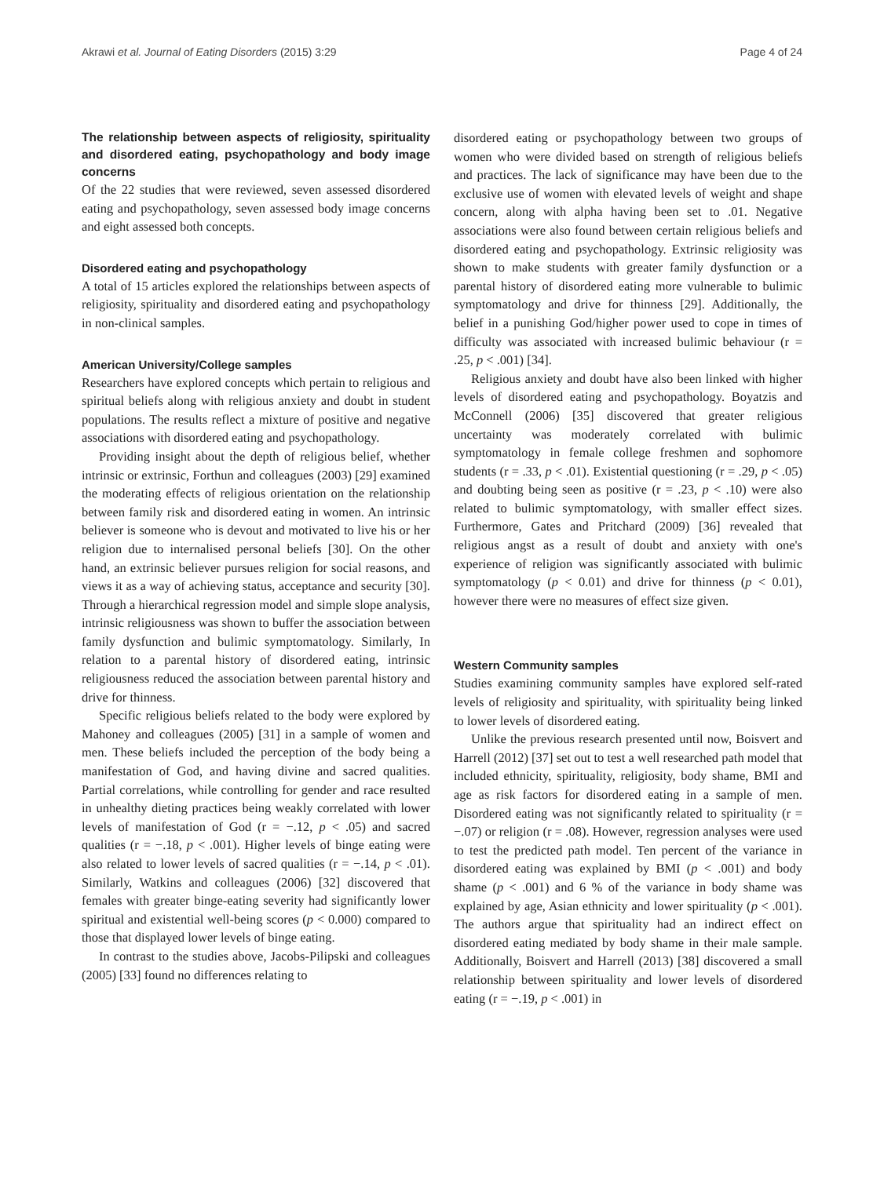Akrawi et al. Journal of Eating Disorders (2015) 3:29 Page 4 of 24
The relationship between aspects of religiosity, spirituality and disordered eating, psychopathology and body image concerns
Of the 22 studies that were reviewed, seven assessed disordered eating and psychopathology, seven assessed body image concerns and eight assessed both concepts.
Disordered eating and psychopathology
A total of 15 articles explored the relationships between aspects of religiosity, spirituality and disordered eating and psychopathology in non-clinical samples.
American University/College samples
Researchers have explored concepts which pertain to religious and spiritual beliefs along with religious anxiety and doubt in student populations. The results reflect a mixture of positive and negative associations with disordered eating and psychopathology.
Providing insight about the depth of religious belief, whether intrinsic or extrinsic, Forthun and colleagues (2003) [29] examined the moderating effects of religious orientation on the relationship between family risk and disordered eating in women. An intrinsic believer is someone who is devout and motivated to live his or her religion due to internalised personal beliefs [30]. On the other hand, an extrinsic believer pursues religion for social reasons, and views it as a way of achieving status, acceptance and security [30]. Through a hierarchical regression model and simple slope analysis, intrinsic religiousness was shown to buffer the association between family dysfunction and bulimic symptomatology. Similarly, In relation to a parental history of disordered eating, intrinsic religiousness reduced the association between parental history and drive for thinness.
Specific religious beliefs related to the body were explored by Mahoney and colleagues (2005) [31] in a sample of women and men. These beliefs included the perception of the body being a manifestation of God, and having divine and sacred qualities. Partial correlations, while controlling for gender and race resulted in unhealthy dieting practices being weakly correlated with lower levels of manifestation of God (r = −.12, p < .05) and sacred qualities (r = −.18, p < .001). Higher levels of binge eating were also related to lower levels of sacred qualities (r = −.14, p < .01). Similarly, Watkins and colleagues (2006) [32] discovered that females with greater binge-eating severity had significantly lower spiritual and existential well-being scores (p < 0.000) compared to those that displayed lower levels of binge eating.
In contrast to the studies above, Jacobs-Pilipski and colleagues (2005) [33] found no differences relating to
disordered eating or psychopathology between two groups of women who were divided based on strength of religious beliefs and practices. The lack of significance may have been due to the exclusive use of women with elevated levels of weight and shape concern, along with alpha having been set to .01. Negative associations were also found between certain religious beliefs and disordered eating and psychopathology. Extrinsic religiosity was shown to make students with greater family dysfunction or a parental history of disordered eating more vulnerable to bulimic symptomatology and drive for thinness [29]. Additionally, the belief in a punishing God/higher power used to cope in times of difficulty was associated with increased bulimic behaviour (r = .25, p < .001) [34].
Religious anxiety and doubt have also been linked with higher levels of disordered eating and psychopathology. Boyatzis and McConnell (2006) [35] discovered that greater religious uncertainty was moderately correlated with bulimic symptomatology in female college freshmen and sophomore students (r = .33, p < .01). Existential questioning (r = .29, p < .05) and doubting being seen as positive (r = .23, p < .10) were also related to bulimic symptomatology, with smaller effect sizes. Furthermore, Gates and Pritchard (2009) [36] revealed that religious angst as a result of doubt and anxiety with one's experience of religion was significantly associated with bulimic symptomatology (p < 0.01) and drive for thinness (p < 0.01), however there were no measures of effect size given.
Western Community samples
Studies examining community samples have explored self-rated levels of religiosity and spirituality, with spirituality being linked to lower levels of disordered eating.
Unlike the previous research presented until now, Boisvert and Harrell (2012) [37] set out to test a well researched path model that included ethnicity, spirituality, religiosity, body shame, BMI and age as risk factors for disordered eating in a sample of men. Disordered eating was not significantly related to spirituality (r = −.07) or religion (r = .08). However, regression analyses were used to test the predicted path model. Ten percent of the variance in disordered eating was explained by BMI (p < .001) and body shame (p < .001) and 6 % of the variance in body shame was explained by age, Asian ethnicity and lower spirituality (p < .001). The authors argue that spirituality had an indirect effect on disordered eating mediated by body shame in their male sample. Additionally, Boisvert and Harrell (2013) [38] discovered a small relationship between spirituality and lower levels of disordered eating (r = −.19, p < .001) in